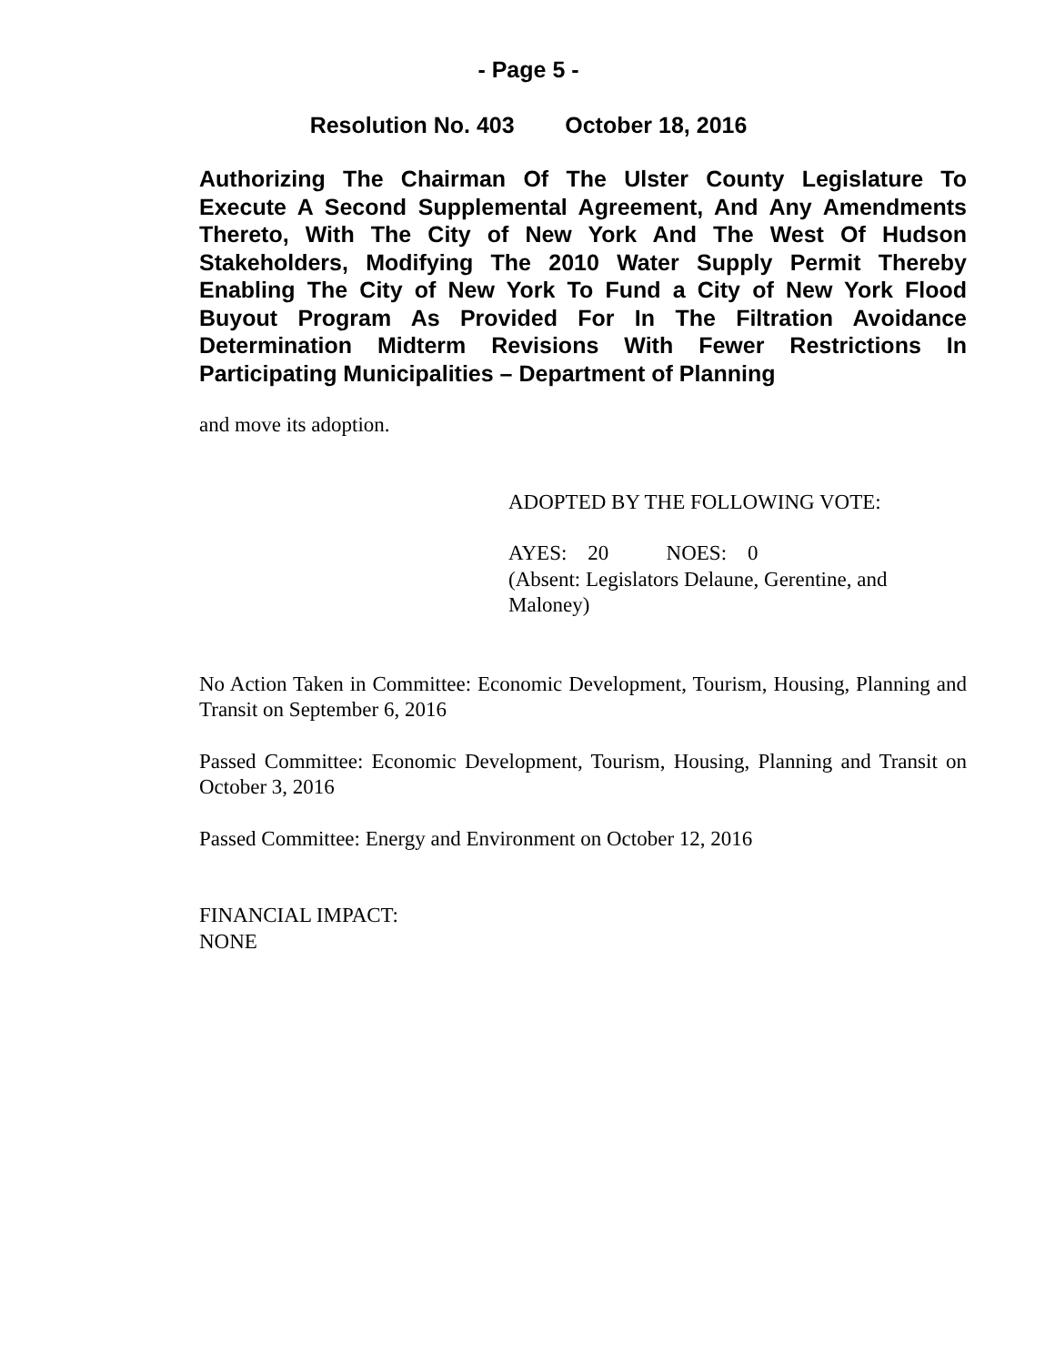- Page 5 -
Resolution No. 403 October 18, 2016
Authorizing The Chairman Of The Ulster County Legislature To Execute A Second Supplemental Agreement, And Any Amendments Thereto, With The City of New York And The West Of Hudson Stakeholders, Modifying The 2010 Water Supply Permit Thereby Enabling The City of New York To Fund a City of New York Flood Buyout Program As Provided For In The Filtration Avoidance Determination Midterm Revisions With Fewer Restrictions In Participating Municipalities – Department of Planning
and move its adoption.
ADOPTED BY THE FOLLOWING VOTE:
AYES: 20 NOES: 0
(Absent: Legislators Delaune, Gerentine, and Maloney)
No Action Taken in Committee: Economic Development, Tourism, Housing, Planning and Transit on September 6, 2016
Passed Committee: Economic Development, Tourism, Housing, Planning and Transit on October 3, 2016
Passed Committee: Energy and Environment on October 12, 2016
FINANCIAL IMPACT:
NONE